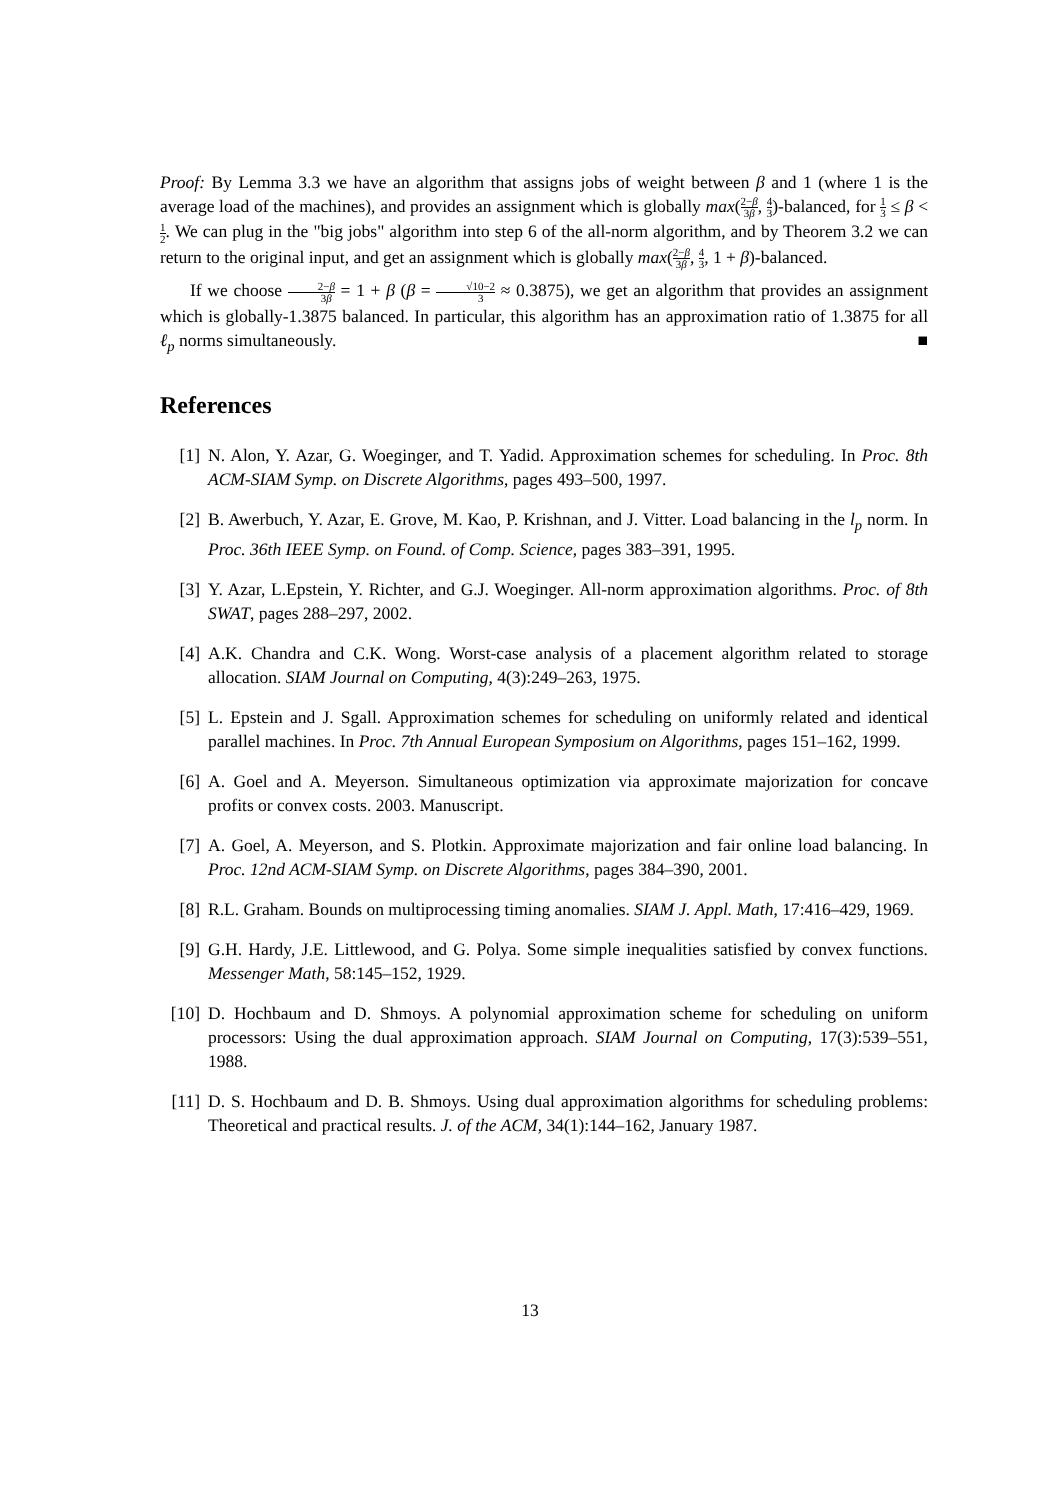Proof: By Lemma 3.3 we have an algorithm that assigns jobs of weight between β and 1 (where 1 is the average load of the machines), and provides an assignment which is globally max(2−β 3β, 4 3)-balanced, for 1 3 ≤ β < 1 2. We can plug in the "big jobs" algorithm into step 6 of the all-norm algorithm, and by Theorem 3.2 we can return to the original input, and get an assignment which is globally max(2−β 3β, 4 3, 1 + β)-balanced.
If we choose 2−β 3β = 1 + β (β = √10−2 3 ≈ 0.3875), we get an algorithm that provides an assignment which is globally-1.3875 balanced. In particular, this algorithm has an approximation ratio of 1.3875 for all ℓ<sub>p</sub> norms simultaneously. ■
References
[1] N. Alon, Y. Azar, G. Woeginger, and T. Yadid. Approximation schemes for scheduling. In Proc. 8th ACM-SIAM Symp. on Discrete Algorithms, pages 493–500, 1997.
[2] B. Awerbuch, Y. Azar, E. Grove, M. Kao, P. Krishnan, and J. Vitter. Load balancing in the l<sub>p</sub> norm. In Proc. 36th IEEE Symp. on Found. of Comp. Science, pages 383–391, 1995.
[3] Y. Azar, L.Epstein, Y. Richter, and G.J. Woeginger. All-norm approximation algorithms. Proc. of 8th SWAT, pages 288–297, 2002.
[4] A.K. Chandra and C.K. Wong. Worst-case analysis of a placement algorithm related to storage allocation. SIAM Journal on Computing, 4(3):249–263, 1975.
[5] L. Epstein and J. Sgall. Approximation schemes for scheduling on uniformly related and identical parallel machines. In Proc. 7th Annual European Symposium on Algorithms, pages 151–162, 1999.
[6] A. Goel and A. Meyerson. Simultaneous optimization via approximate majorization for concave profits or convex costs. 2003. Manuscript.
[7] A. Goel, A. Meyerson, and S. Plotkin. Approximate majorization and fair online load balancing. In Proc. 12nd ACM-SIAM Symp. on Discrete Algorithms, pages 384–390, 2001.
[8] R.L. Graham. Bounds on multiprocessing timing anomalies. SIAM J. Appl. Math, 17:416–429, 1969.
[9] G.H. Hardy, J.E. Littlewood, and G. Polya. Some simple inequalities satisfied by convex functions. Messenger Math, 58:145–152, 1929.
[10]
D. Hochbaum and D. Shmoys. A polynomial approximation scheme for scheduling on uniform processors: Using the dual approximation approach. SIAM Journal on Computing, 17(3):539–551, 1988.
[11]
D. S. Hochbaum and D. B. Shmoys. Using dual approximation algorithms for scheduling problems: Theoretical and practical results. J. of the ACM, 34(1):144–162, January 1987.
13